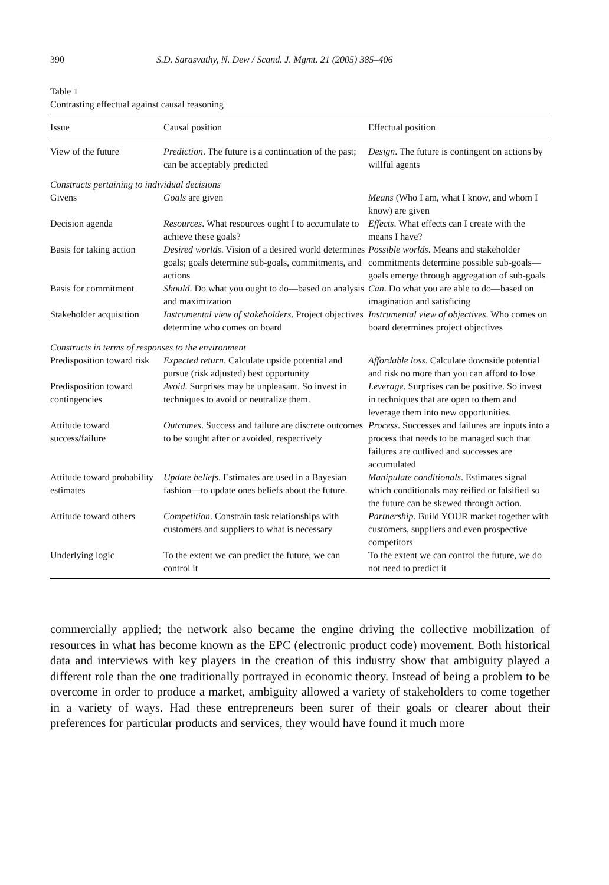390 S.D. Sarasvathy, N. Dew / Scand. J. Mgmt. 21 (2005) 385–406
Table 1
Contrasting effectual against causal reasoning
| Issue | Causal position | Effectual position |
| --- | --- | --- |
| View of the future | Prediction . The future is a continuation of the past; can be acceptably predicted | Design . The future is contingent on actions by willful agents |
| Constructs pertaining to individual decisions | | |
| Givens | Goals are given | Means (Who I am, what I know, and whom I know) are given |
| Decision agenda | Resources . What resources ought I to accumulate to achieve these goals? | Effects . What effects can I create with the means I have? |
| Basis for taking action | Desired worlds . Vision of a desired world determines goals; goals determine sub-goals, commitments, and actions | Possible worlds . Means and stakeholder commitments determine possible sub-goals—goals emerge through aggregation of sub-goals |
| Basis for commitment | Should . Do what you ought to do—based on analysis and maximization | Can . Do what you are able to do—based on imagination and satisficing |
| Stakeholder acquisition | Instrumental view of stakeholders . Project objectives determine who comes on board | Instrumental view of objectives . Who comes on board determines project objectives |
| Constructs in terms of responses to the environment | | |
| Predisposition toward risk | Expected return . Calculate upside potential and pursue (risk adjusted) best opportunity | Affordable loss . Calculate downside potential and risk no more than you can afford to lose |
| Predisposition toward contingencies | Avoid . Surprises may be unpleasant. So invest in techniques to avoid or neutralize them. | Leverage . Surprises can be positive. So invest in techniques that are open to them and leverage them into new opportunities. |
| Attitude toward success/failure | Outcomes . Success and failure are discrete outcomes to be sought after or avoided, respectively | Process . Successes and failures are inputs into a process that needs to be managed such that failures are outlived and successes are accumulated |
| Attitude toward probability estimates | Update beliefs . Estimates are used in a Bayesian fashion—to update ones beliefs about the future. | Manipulate conditionals . Estimates signal which conditionals may reified or falsified so the future can be skewed through action. |
| Attitude toward others | Competition . Constrain task relationships with customers and suppliers to what is necessary | Partnership . Build YOUR market together with customers, suppliers and even prospective competitors |
| Underlying logic | To the extent we can predict the future, we can control it | To the extent we can control the future, we do not need to predict it |
commercially applied; the network also became the engine driving the collective mobilization of resources in what has become known as the EPC (electronic product code) movement. Both historical data and interviews with key players in the creation of this industry show that ambiguity played a different role than the one traditionally portrayed in economic theory. Instead of being a problem to be overcome in order to produce a market, ambiguity allowed a variety of stakeholders to come together in a variety of ways. Had these entrepreneurs been surer of their goals or clearer about their preferences for particular products and services, they would have found it much more